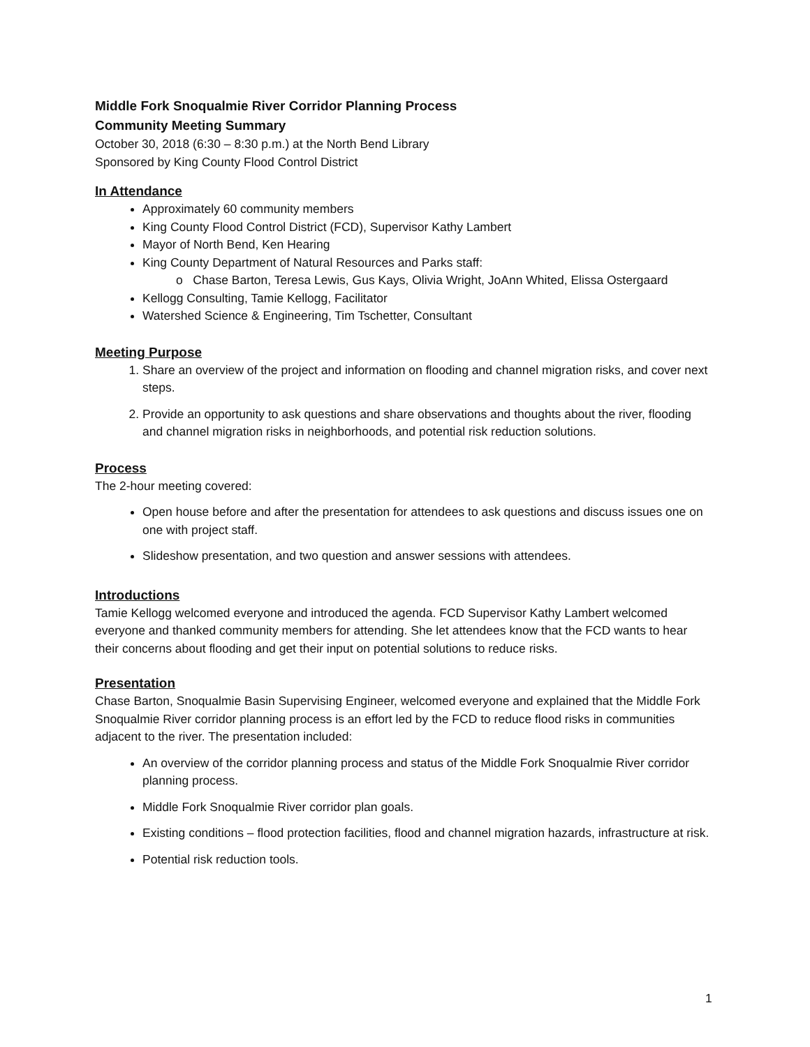Middle Fork Snoqualmie River Corridor Planning Process
Community Meeting Summary
October 30, 2018 (6:30 – 8:30 p.m.) at the North Bend Library
Sponsored by King County Flood Control District
In Attendance
Approximately 60 community members
King County Flood Control District (FCD), Supervisor Kathy Lambert
Mayor of North Bend, Ken Hearing
King County Department of Natural Resources and Parks staff:
o Chase Barton, Teresa Lewis, Gus Kays, Olivia Wright, JoAnn Whited, Elissa Ostergaard
Kellogg Consulting, Tamie Kellogg, Facilitator
Watershed Science & Engineering, Tim Tschetter, Consultant
Meeting Purpose
1. Share an overview of the project and information on flooding and channel migration risks, and cover next steps.
2. Provide an opportunity to ask questions and share observations and thoughts about the river, flooding and channel migration risks in neighborhoods, and potential risk reduction solutions.
Process
The 2-hour meeting covered:
Open house before and after the presentation for attendees to ask questions and discuss issues one on one with project staff.
Slideshow presentation, and two question and answer sessions with attendees.
Introductions
Tamie Kellogg welcomed everyone and introduced the agenda. FCD Supervisor Kathy Lambert welcomed everyone and thanked community members for attending. She let attendees know that the FCD wants to hear their concerns about flooding and get their input on potential solutions to reduce risks.
Presentation
Chase Barton, Snoqualmie Basin Supervising Engineer, welcomed everyone and explained that the Middle Fork Snoqualmie River corridor planning process is an effort led by the FCD to reduce flood risks in communities adjacent to the river. The presentation included:
An overview of the corridor planning process and status of the Middle Fork Snoqualmie River corridor planning process.
Middle Fork Snoqualmie River corridor plan goals.
Existing conditions – flood protection facilities, flood and channel migration hazards, infrastructure at risk.
Potential risk reduction tools.
1